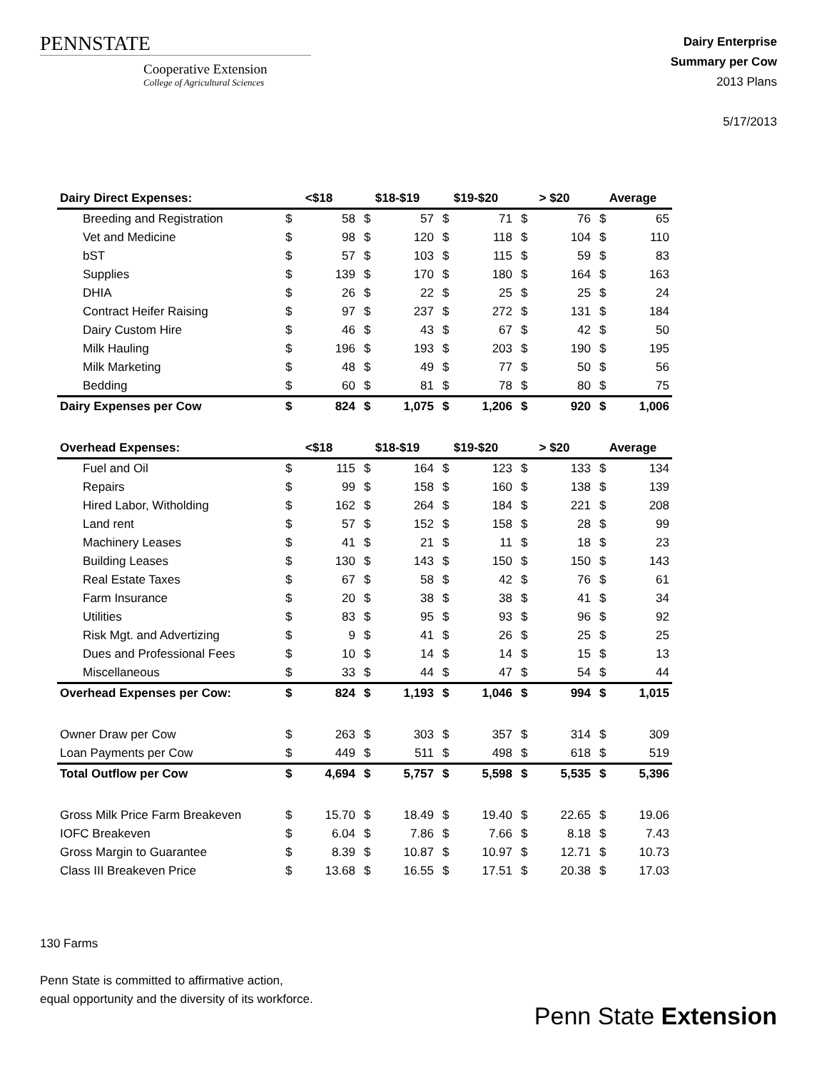PENNSTATE
Cooperative Extension
College of Agricultural Sciences
Dairy Enterprise
Summary per Cow
2013 Plans
5/17/2013
| Dairy Direct Expenses: | <$18 | | $18-$19 | | $19-$20 | | > $20 | | Average | |
| --- | --- | --- | --- | --- | --- | --- | --- | --- | --- | --- |
| Breeding and Registration | $ | 58 | $ | 57 | $ | 71 | $ | 76 | $ | 65 |
| Vet and Medicine | $ | 98 | $ | 120 | $ | 118 | $ | 104 | $ | 110 |
| bST | $ | 57 | $ | 103 | $ | 115 | $ | 59 | $ | 83 |
| Supplies | $ | 139 | $ | 170 | $ | 180 | $ | 164 | $ | 163 |
| DHIA | $ | 26 | $ | 22 | $ | 25 | $ | 25 | $ | 24 |
| Contract Heifer Raising | $ | 97 | $ | 237 | $ | 272 | $ | 131 | $ | 184 |
| Dairy Custom Hire | $ | 46 | $ | 43 | $ | 67 | $ | 42 | $ | 50 |
| Milk Hauling | $ | 196 | $ | 193 | $ | 203 | $ | 190 | $ | 195 |
| Milk Marketing | $ | 48 | $ | 49 | $ | 77 | $ | 50 | $ | 56 |
| Bedding | $ | 60 | $ | 81 | $ | 78 | $ | 80 | $ | 75 |
| Dairy Expenses per Cow | $ | 824 | $ | 1,075 | $ | 1,206 | $ | 920 | $ | 1,006 |
| Overhead Expenses: | <$18 | | $18-$19 | | $19-$20 | | > $20 | | Average | |
| Fuel and Oil | $ | 115 | $ | 164 | $ | 123 | $ | 133 | $ | 134 |
| Repairs | $ | 99 | $ | 158 | $ | 160 | $ | 138 | $ | 139 |
| Hired Labor, Witholding | $ | 162 | $ | 264 | $ | 184 | $ | 221 | $ | 208 |
| Land rent | $ | 57 | $ | 152 | $ | 158 | $ | 28 | $ | 99 |
| Machinery Leases | $ | 41 | $ | 21 | $ | 11 | $ | 18 | $ | 23 |
| Building Leases | $ | 130 | $ | 143 | $ | 150 | $ | 150 | $ | 143 |
| Real Estate Taxes | $ | 67 | $ | 58 | $ | 42 | $ | 76 | $ | 61 |
| Farm Insurance | $ | 20 | $ | 38 | $ | 38 | $ | 41 | $ | 34 |
| Utilities | $ | 83 | $ | 95 | $ | 93 | $ | 96 | $ | 92 |
| Risk Mgt. and Advertizing | $ | 9 | $ | 41 | $ | 26 | $ | 25 | $ | 25 |
| Dues and Professional Fees | $ | 10 | $ | 14 | $ | 14 | $ | 15 | $ | 13 |
| Miscellaneous | $ | 33 | $ | 44 | $ | 47 | $ | 54 | $ | 44 |
| Overhead Expenses per Cow: | $ | 824 | $ | 1,193 | $ | 1,046 | $ | 994 | $ | 1,015 |
| Owner Draw per Cow | $ | 263 | $ | 303 | $ | 357 | $ | 314 | $ | 309 |
| Loan Payments per Cow | $ | 449 | $ | 511 | $ | 498 | $ | 618 | $ | 519 |
| Total Outflow per Cow | $ | 4,694 | $ | 5,757 | $ | 5,598 | $ | 5,535 | $ | 5,396 |
| Gross Milk Price Farm Breakeven | $ | 15.70 | $ | 18.49 | $ | 19.40 | $ | 22.65 | $ | 19.06 |
| IOFC Breakeven | $ | 6.04 | $ | 7.86 | $ | 7.66 | $ | 8.18 | $ | 7.43 |
| Gross Margin to Guarantee | $ | 8.39 | $ | 10.87 | $ | 10.97 | $ | 12.71 | $ | 10.73 |
| Class III Breakeven Price | $ | 13.68 | $ | 16.55 | $ | 17.51 | $ | 20.38 | $ | 17.03 |
130 Farms
Penn State is committed to affirmative action,
equal opportunity and the diversity of its workforce.
Penn State Extension